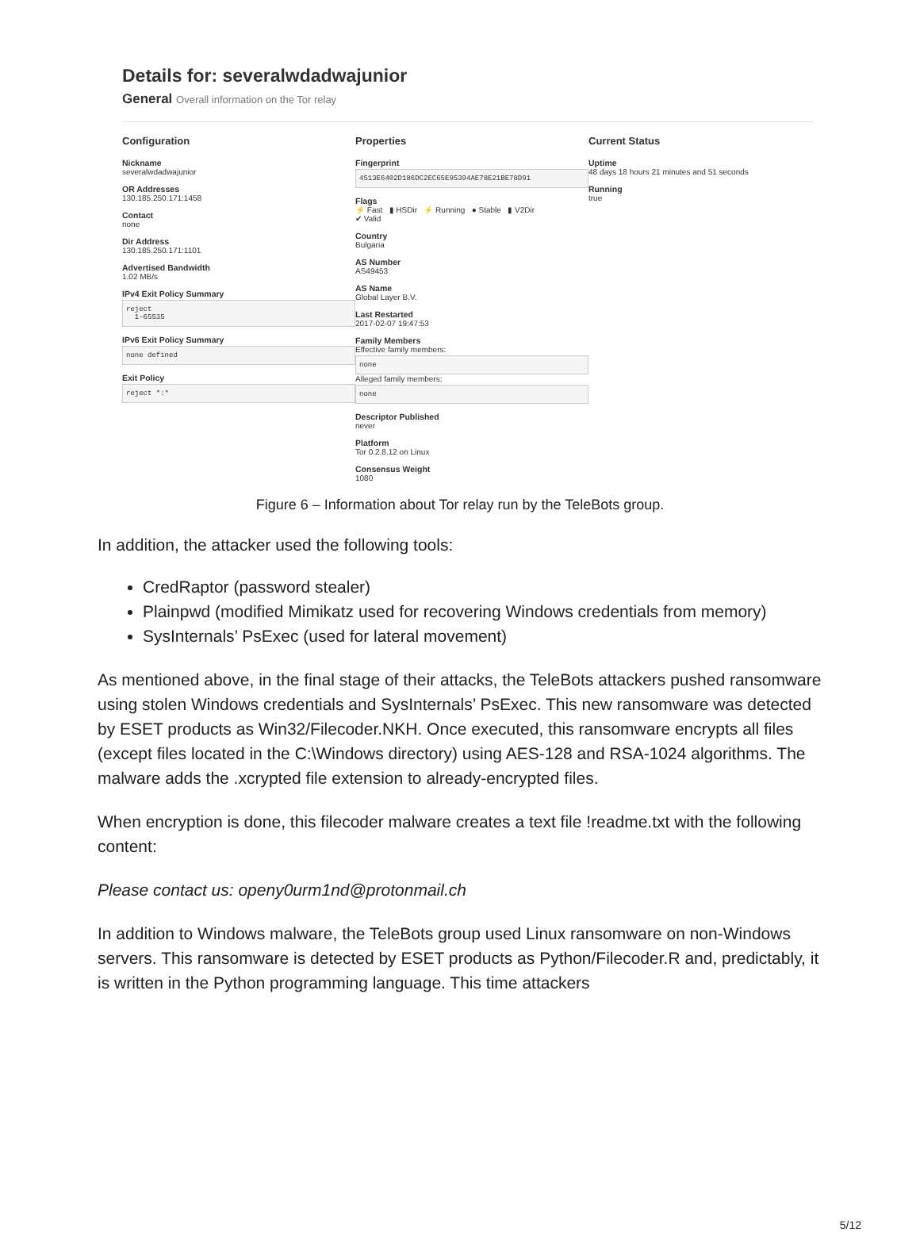Details for: severalwdadwajunior
General Overall information on the Tor relay
Configuration
Nickname
severalwdadwajunior
OR Addresses
130.185.250.171:1458
Contact
none
Dir Address
130.185.250.171:1101
Advertised Bandwidth
1.02 MB/s
IPv4 Exit Policy Summary
reject
1-65535
IPv6 Exit Policy Summary
none defined
Exit Policy
reject *:*
Properties
Fingerprint
4513E6402D186DC2EC65E95394AE78E21BE78D91
Flags
⚡ Fast ▮ HSDir ⚡ Running ● Stable ▮ V2Dir
✔ Valid
Country
Bulgaria
AS Number
AS49453
AS Name
Global Layer B.V.
Last Restarted
2017-02-07 19:47:53
Family Members
Effective family members:
none
Alleged family members:
none
Descriptor Published
never
Platform
Tor 0.2.8.12 on Linux
Consensus Weight
1080
Current Status
Uptime
48 days 18 hours 21 minutes and 51 seconds
Running
true
Figure 6 – Information about Tor relay run by the TeleBots group.
In addition, the attacker used the following tools:
CredRaptor (password stealer)
Plainpwd (modified Mimikatz used for recovering Windows credentials from memory)
SysInternals’ PsExec (used for lateral movement)
As mentioned above, in the final stage of their attacks, the TeleBots attackers pushed ransomware using stolen Windows credentials and SysInternals’ PsExec. This new ransomware was detected by ESET products as Win32/Filecoder.NKH. Once executed, this ransomware encrypts all files (except files located in the C:\Windows directory) using AES-128 and RSA-1024 algorithms. The malware adds the .xcrypted file extension to already-encrypted files.
When encryption is done, this filecoder malware creates a text file !readme.txt with the following content:
Please contact us: openy0urm1nd@protonmail.ch
In addition to Windows malware, the TeleBots group used Linux ransomware on non-Windows servers. This ransomware is detected by ESET products as Python/Filecoder.R and, predictably, it is written in the Python programming language. This time attackers
5/12